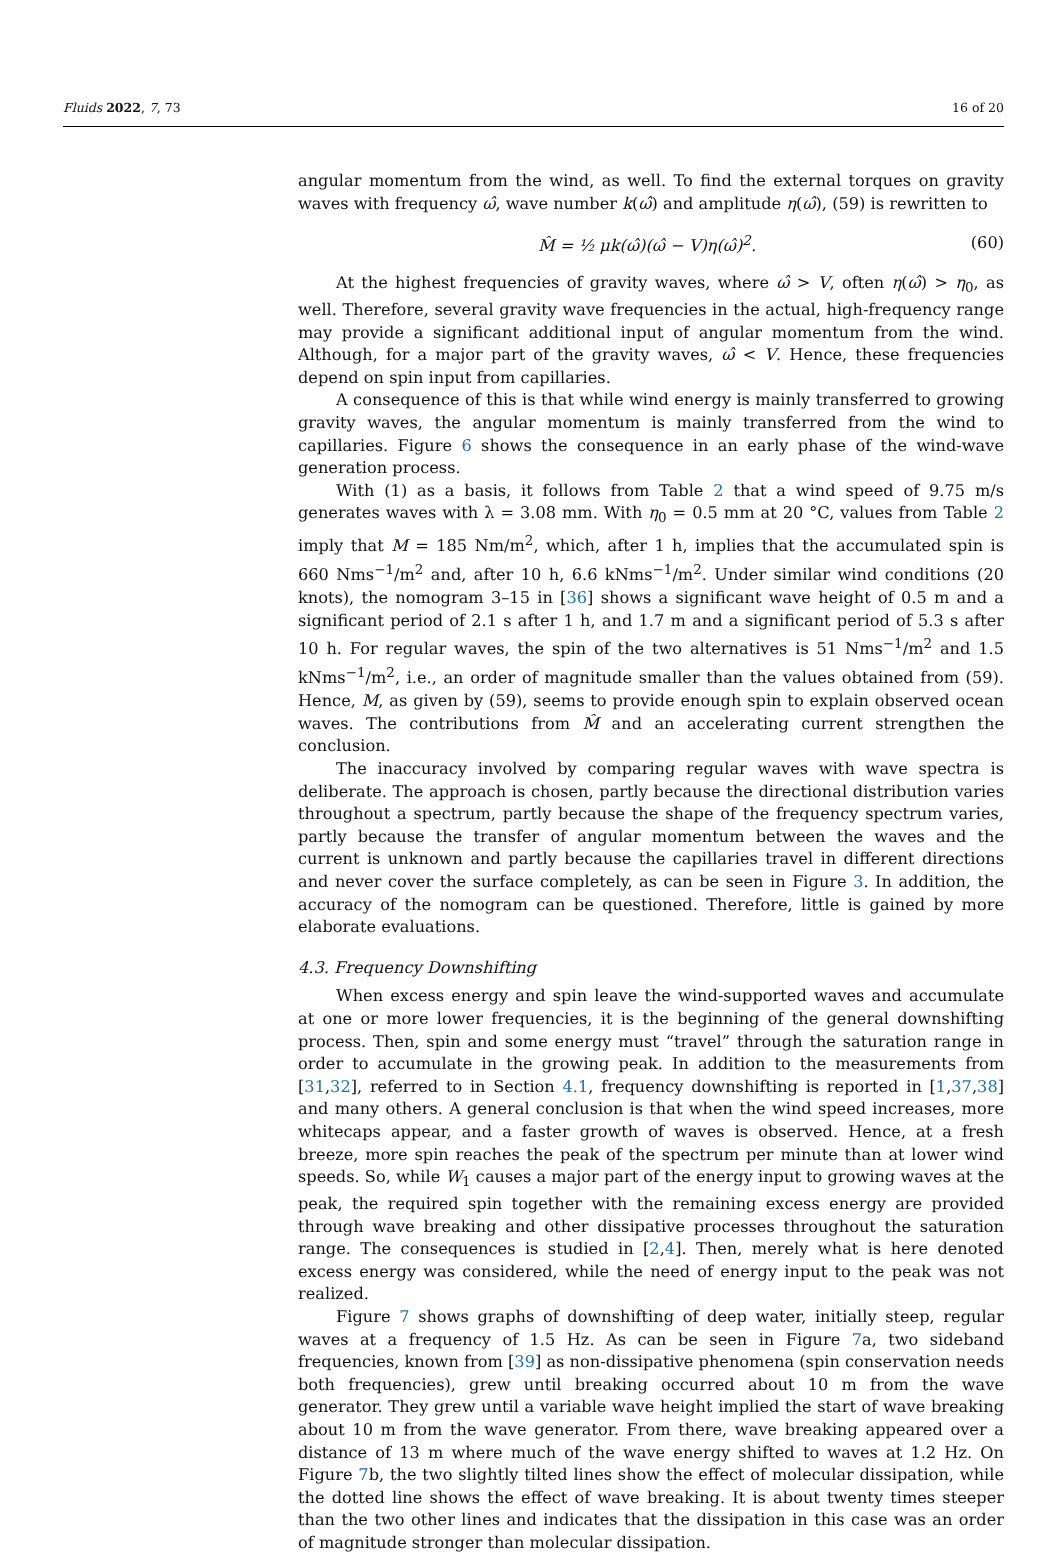Fluids 2022, 7, 73 16 of 20
angular momentum from the wind, as well. To find the external torques on gravity waves with frequency ω̂, wave number k(ω̂) and amplitude η(ω̂), (59) is rewritten to
M̂ = ½ μk(ω̂)(ω̂ − V)η(ω̂)<sup>2</sup>. (60)
At the highest frequencies of gravity waves, where ω̂ > V, often η(ω̂) > η<sub>0</sub>, as well. Therefore, several gravity wave frequencies in the actual, high-frequency range may provide a significant additional input of angular momentum from the wind. Although, for a major part of the gravity waves, ω̂ < V. Hence, these frequencies depend on spin input from capillaries.
A consequence of this is that while wind energy is mainly transferred to growing gravity waves, the angular momentum is mainly transferred from the wind to capillaries. Figure 6 shows the consequence in an early phase of the wind-wave generation process.
With (1) as a basis, it follows from Table 2 that a wind speed of 9.75 m/s generates waves with λ = 3.08 mm. With η<sub>0</sub> = 0.5 mm at 20 °C, values from Table 2 imply that M = 185 Nm/m<sup>2</sup>, which, after 1 h, implies that the accumulated spin is 660 Nms<sup>−1</sup>/m<sup>2</sup> and, after 10 h, 6.6 kNms<sup>−1</sup>/m<sup>2</sup>. Under similar wind conditions (20 knots), the nomogram 3–15 in [36] shows a significant wave height of 0.5 m and a significant period of 2.1 s after 1 h, and 1.7 m and a significant period of 5.3 s after 10 h. For regular waves, the spin of the two alternatives is 51 Nms<sup>−1</sup>/m<sup>2</sup> and 1.5 kNms<sup>−1</sup>/m<sup>2</sup>, i.e., an order of magnitude smaller than the values obtained from (59). Hence, M, as given by (59), seems to provide enough spin to explain observed ocean waves. The contributions from M̂ and an accelerating current strengthen the conclusion.
The inaccuracy involved by comparing regular waves with wave spectra is deliberate. The approach is chosen, partly because the directional distribution varies throughout a spectrum, partly because the shape of the frequency spectrum varies, partly because the transfer of angular momentum between the waves and the current is unknown and partly because the capillaries travel in different directions and never cover the surface completely, as can be seen in Figure 3. In addition, the accuracy of the nomogram can be questioned. Therefore, little is gained by more elaborate evaluations.
4.3. Frequency Downshifting
When excess energy and spin leave the wind-supported waves and accumulate at one or more lower frequencies, it is the beginning of the general downshifting process. Then, spin and some energy must “travel” through the saturation range in order to accumulate in the growing peak. In addition to the measurements from [31,32], referred to in Section 4.1, frequency downshifting is reported in [1,37,38] and many others. A general conclusion is that when the wind speed increases, more whitecaps appear, and a faster growth of waves is observed. Hence, at a fresh breeze, more spin reaches the peak of the spectrum per minute than at lower wind speeds. So, while W<sub>1</sub> causes a major part of the energy input to growing waves at the peak, the required spin together with the remaining excess energy are provided through wave breaking and other dissipative processes throughout the saturation range. The consequences is studied in [2,4]. Then, merely what is here denoted excess energy was considered, while the need of energy input to the peak was not realized.
Figure 7 shows graphs of downshifting of deep water, initially steep, regular waves at a frequency of 1.5 Hz. As can be seen in Figure 7a, two sideband frequencies, known from [39] as non-dissipative phenomena (spin conservation needs both frequencies), grew until breaking occurred about 10 m from the wave generator. They grew until a variable wave height implied the start of wave breaking about 10 m from the wave generator. From there, wave breaking appeared over a distance of 13 m where much of the wave energy shifted to waves at 1.2 Hz. On Figure 7b, the two slightly tilted lines show the effect of molecular dissipation, while the dotted line shows the effect of wave breaking. It is about twenty times steeper than the two other lines and indicates that the dissipation in this case was an order of magnitude stronger than molecular dissipation.